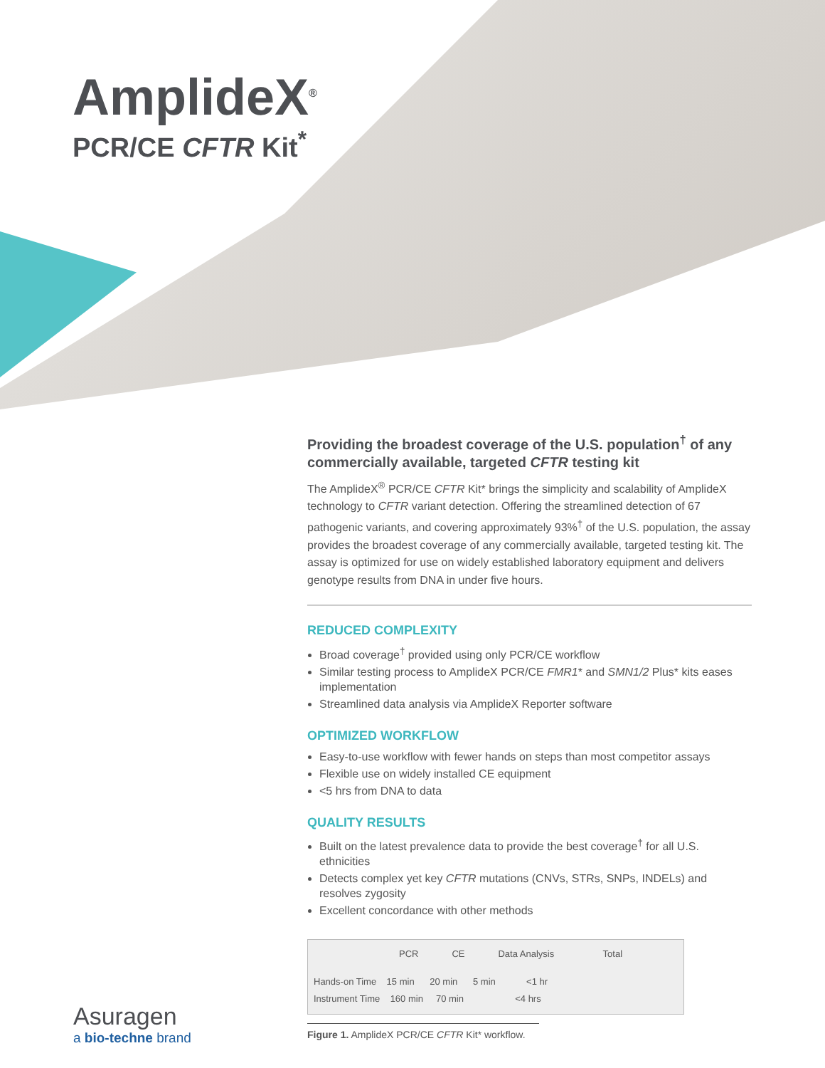AmplideX<sup>®</sup>
PCR/CE CFTR Kit<sup>*</sup>
Providing the broadest coverage of the U.S. population<sup>†</sup> of any commercially available, targeted CFTR testing kit
The AmplideX<sup>®</sup> PCR/CE CFTR Kit* brings the simplicity and scalability of AmplideX technology to CFTR variant detection. Offering the streamlined detection of 67 pathogenic variants, and covering approximately 93%<sup>†</sup> of the U.S. population, the assay provides the broadest coverage of any commercially available, targeted testing kit. The assay is optimized for use on widely established laboratory equipment and delivers genotype results from DNA in under five hours.
REDUCED COMPLEXITY
Broad coverage<sup>†</sup> provided using only PCR/CE workflow
Similar testing process to AmplideX PCR/CE FMR1* and SMN1/2 Plus* kits eases implementation
Streamlined data analysis via AmplideX Reporter software
OPTIMIZED WORKFLOW
Easy-to-use workflow with fewer hands on steps than most competitor assays
Flexible use on widely installed CE equipment
<5 hrs from DNA to data
QUALITY RESULTS
Built on the latest prevalence data to provide the best coverage<sup>†</sup> for all U.S. ethnicities
Detects complex yet key CFTR mutations (CNVs, STRs, SNPs, INDELs) and resolves zygosity
Excellent concordance with other methods
PCR CE Data Analysis Total
Hands-on Time 15 min 20 min 5 min <1 hr
Instrument Time 160 min 70 min <4 hrs
Figure 1. AmplideX PCR/CE CFTR Kit* workflow.
Asuragen
a bio-techne brand